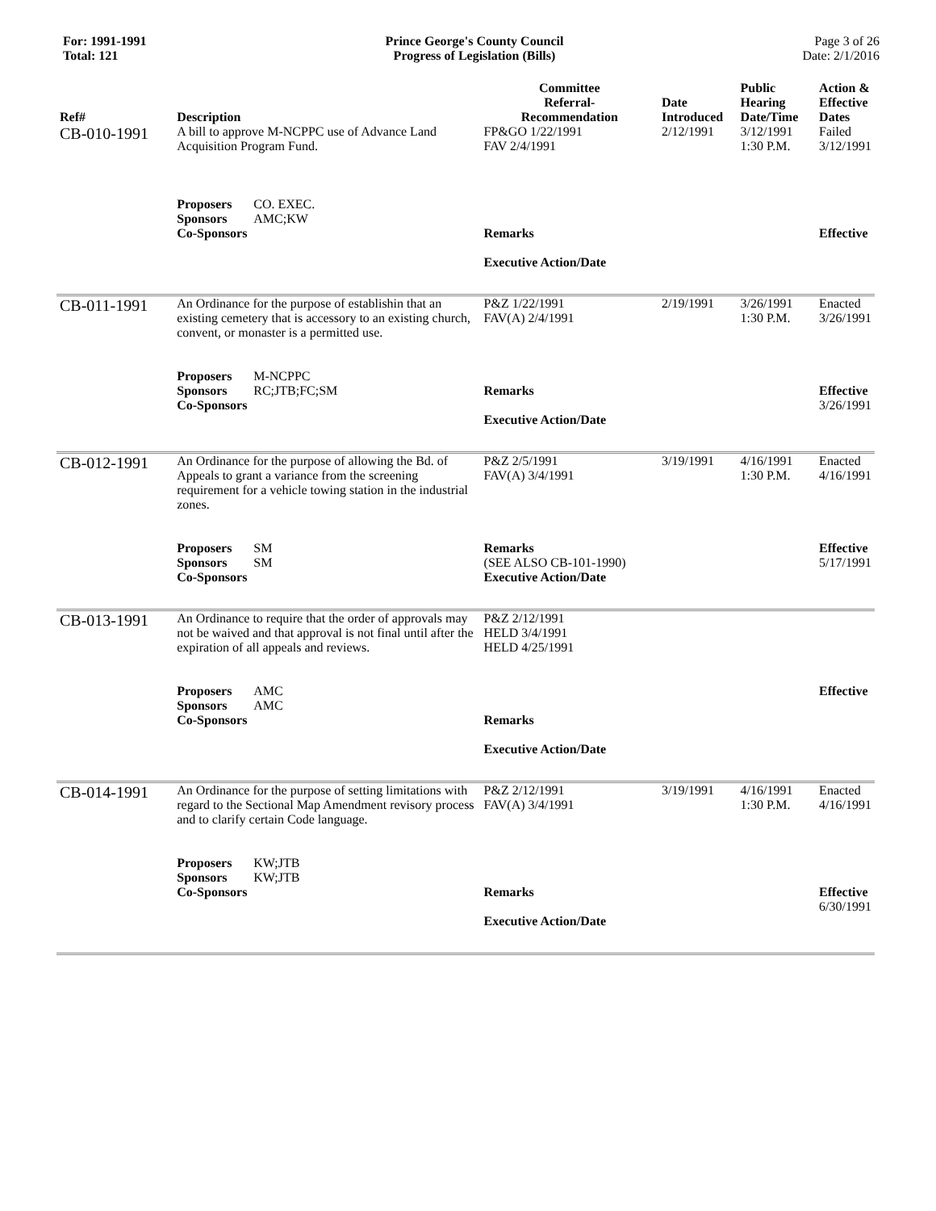For: 1991-1991
Total: 121
Prince George's County Council
Progress of Legislation (Bills)
Page 3 of 26
Date: 2/1/2016
| Ref# | Description | Committee Referral- Recommendation | Date Introduced | Public Hearing Date/Time | Action & Effective Dates |
| --- | --- | --- | --- | --- | --- |
| CB-010-1991 | A bill to approve M-NCPPC use of Advance Land Acquisition Program Fund. Proposers CO. EXEC. Sponsors AMC;KW Co-Sponsors | FP&GO 1/22/1991 FAV 2/4/1991 Remarks Executive Action/Date | 2/12/1991 | 3/12/1991 1:30 P.M. | Failed 3/12/1991 Effective |
| CB-011-1991 | An Ordinance for the purpose of establishin that an existing cemetery that is accessory to an existing church, convent, or monaster is a permitted use. Proposers M-NCPPC Sponsors RC;JTB;FC;SM Co-Sponsors | P&Z 1/22/1991 FAV(A) 2/4/1991 Remarks Executive Action/Date | 2/19/1991 | 3/26/1991 1:30 P.M. | Enacted 3/26/1991 Effective 3/26/1991 |
| CB-012-1991 | An Ordinance for the purpose of allowing the Bd. of Appeals to grant a variance from the screening requirement for a vehicle towing station in the industrial zones. Proposers SM Sponsors SM Co-Sponsors | P&Z 2/5/1991 FAV(A) 3/4/1991 Remarks (SEE ALSO CB-101-1990) Executive Action/Date | 3/19/1991 | 4/16/1991 1:30 P.M. | Enacted 4/16/1991 Effective 5/17/1991 |
| CB-013-1991 | An Ordinance to require that the order of approvals may not be waived and that approval is not final until after the expiration of all appeals and reviews. Proposers AMC Sponsors AMC Co-Sponsors | P&Z 2/12/1991 HELD 3/4/1991 HELD 4/25/1991 Remarks Executive Action/Date | | | Effective |
| CB-014-1991 | An Ordinance for the purpose of setting limitations with regard to the Sectional Map Amendment revisory process and to clarify certain Code language. Proposers KW;JTB Sponsors KW;JTB Co-Sponsors | P&Z 2/12/1991 FAV(A) 3/4/1991 Remarks Executive Action/Date | 3/19/1991 | 4/16/1991 1:30 P.M. | Enacted 4/16/1991 Effective 6/30/1991 |